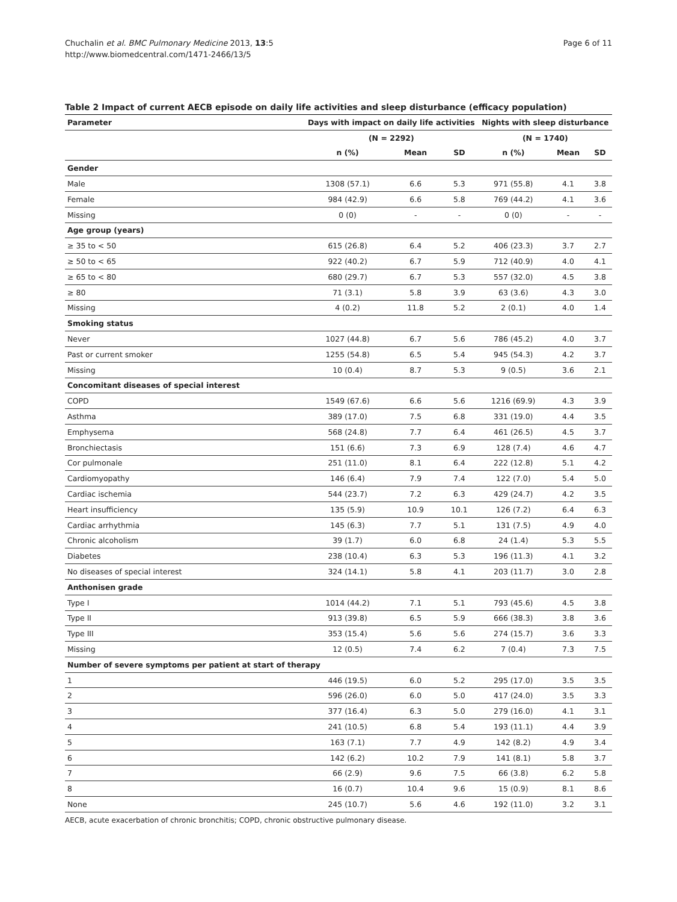Chuchalin et al. BMC Pulmonary Medicine 2013, 13:5
http://www.biomedcentral.com/1471-2466/13/5
Page 6 of 11
Table 2 Impact of current AECB episode on daily life activities and sleep disturbance (efficacy population)
| Parameter | Days with impact on daily life activities | | | Nights with sleep disturbance | | |
| --- | --- | --- | --- | --- | --- | --- |
| | (N = 2292) | | | (N = 1740) | | |
| | n (%) | Mean | SD | n (%) | Mean | SD |
| Gender | | | | | | |
| Male | 1308 (57.1) | 6.6 | 5.3 | 971 (55.8) | 4.1 | 3.8 |
| Female | 984 (42.9) | 6.6 | 5.8 | 769 (44.2) | 4.1 | 3.6 |
| Missing | 0 (0) | - | - | 0 (0) | - | - |
| Age group (years) | | | | | | |
| ≥ 35 to < 50 | 615 (26.8) | 6.4 | 5.2 | 406 (23.3) | 3.7 | 2.7 |
| ≥ 50 to < 65 | 922 (40.2) | 6.7 | 5.9 | 712 (40.9) | 4.0 | 4.1 |
| ≥ 65 to < 80 | 680 (29.7) | 6.7 | 5.3 | 557 (32.0) | 4.5 | 3.8 |
| ≥ 80 | 71 (3.1) | 5.8 | 3.9 | 63 (3.6) | 4.3 | 3.0 |
| Missing | 4 (0.2) | 11.8 | 5.2 | 2 (0.1) | 4.0 | 1.4 |
| Smoking status | | | | | | |
| Never | 1027 (44.8) | 6.7 | 5.6 | 786 (45.2) | 4.0 | 3.7 |
| Past or current smoker | 1255 (54.8) | 6.5 | 5.4 | 945 (54.3) | 4.2 | 3.7 |
| Missing | 10 (0.4) | 8.7 | 5.3 | 9 (0.5) | 3.6 | 2.1 |
| Concomitant diseases of special interest | | | | | | |
| COPD | 1549 (67.6) | 6.6 | 5.6 | 1216 (69.9) | 4.3 | 3.9 |
| Asthma | 389 (17.0) | 7.5 | 6.8 | 331 (19.0) | 4.4 | 3.5 |
| Emphysema | 568 (24.8) | 7.7 | 6.4 | 461 (26.5) | 4.5 | 3.7 |
| Bronchiectasis | 151 (6.6) | 7.3 | 6.9 | 128 (7.4) | 4.6 | 4.7 |
| Cor pulmonale | 251 (11.0) | 8.1 | 6.4 | 222 (12.8) | 5.1 | 4.2 |
| Cardiomyopathy | 146 (6.4) | 7.9 | 7.4 | 122 (7.0) | 5.4 | 5.0 |
| Cardiac ischemia | 544 (23.7) | 7.2 | 6.3 | 429 (24.7) | 4.2 | 3.5 |
| Heart insufficiency | 135 (5.9) | 10.9 | 10.1 | 126 (7.2) | 6.4 | 6.3 |
| Cardiac arrhythmia | 145 (6.3) | 7.7 | 5.1 | 131 (7.5) | 4.9 | 4.0 |
| Chronic alcoholism | 39 (1.7) | 6.0 | 6.8 | 24 (1.4) | 5.3 | 5.5 |
| Diabetes | 238 (10.4) | 6.3 | 5.3 | 196 (11.3) | 4.1 | 3.2 |
| No diseases of special interest | 324 (14.1) | 5.8 | 4.1 | 203 (11.7) | 3.0 | 2.8 |
| Anthonisen grade | | | | | | |
| Type I | 1014 (44.2) | 7.1 | 5.1 | 793 (45.6) | 4.5 | 3.8 |
| Type II | 913 (39.8) | 6.5 | 5.9 | 666 (38.3) | 3.8 | 3.6 |
| Type III | 353 (15.4) | 5.6 | 5.6 | 274 (15.7) | 3.6 | 3.3 |
| Missing | 12 (0.5) | 7.4 | 6.2 | 7 (0.4) | 7.3 | 7.5 |
| Number of severe symptoms per patient at start of therapy | | | | | | |
| 1 | 446 (19.5) | 6.0 | 5.2 | 295 (17.0) | 3.5 | 3.5 |
| 2 | 596 (26.0) | 6.0 | 5.0 | 417 (24.0) | 3.5 | 3.3 |
| 3 | 377 (16.4) | 6.3 | 5.0 | 279 (16.0) | 4.1 | 3.1 |
| 4 | 241 (10.5) | 6.8 | 5.4 | 193 (11.1) | 4.4 | 3.9 |
| 5 | 163 (7.1) | 7.7 | 4.9 | 142 (8.2) | 4.9 | 3.4 |
| 6 | 142 (6.2) | 10.2 | 7.9 | 141 (8.1) | 5.8 | 3.7 |
| 7 | 66 (2.9) | 9.6 | 7.5 | 66 (3.8) | 6.2 | 5.8 |
| 8 | 16 (0.7) | 10.4 | 9.6 | 15 (0.9) | 8.1 | 8.6 |
| None | 245 (10.7) | 5.6 | 4.6 | 192 (11.0) | 3.2 | 3.1 |
AECB, acute exacerbation of chronic bronchitis; COPD, chronic obstructive pulmonary disease.